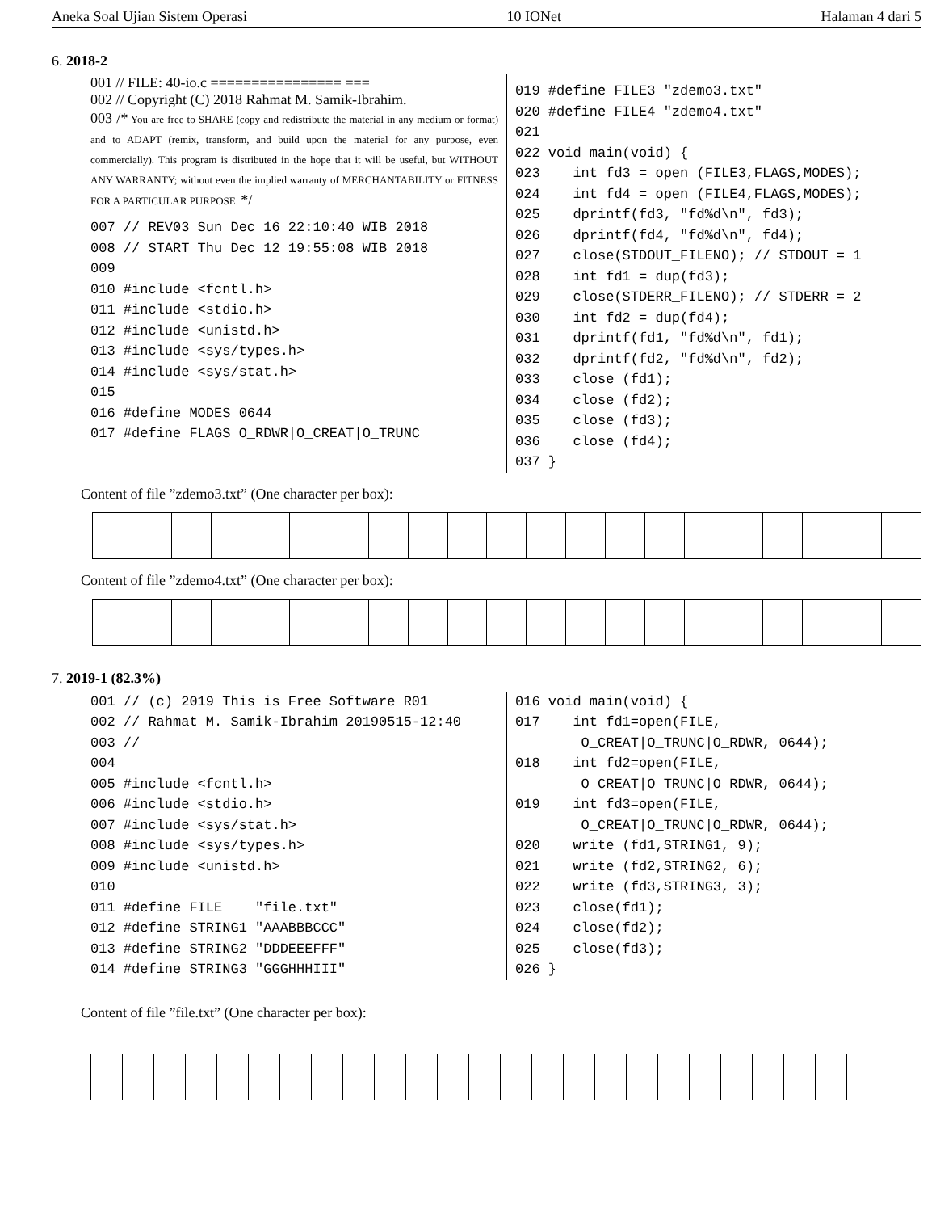Aneka Soal Ujian Sistem Operasi 10 IONet Halaman 4 dari 5
6. 2018-2
001 // FILE: 40-io.c ================ ===
002 // Copyright (C) 2018 Rahmat M. Samik-Ibrahim.
003 /* You are free to SHARE (copy and redistribute the material in any medium or format) and to ADAPT (remix, transform, and build upon the material for any purpose, even commercially). This program is distributed in the hope that it will be useful, but WITHOUT ANY WARRANTY; without even the implied warranty of MERCHANTABILITY or FITNESS FOR A PARTICULAR PURPOSE. */
007 // REV03 Sun Dec 16 22:10:40 WIB 2018
008 // START Thu Dec 12 19:55:08 WIB 2018
009
010 #include <fcntl.h>
011 #include <stdio.h>
012 #include <unistd.h>
013 #include <sys/types.h>
014 #include <sys/stat.h>
015
016 #define MODES 0644
017 #define FLAGS O_RDWR|O_CREAT|O_TRUNC
019 #define FILE3 "zdemo3.txt"
020 #define FILE4 "zdemo4.txt"
021
022 void main(void) {
023    int fd3 = open (FILE3,FLAGS,MODES);
024    int fd4 = open (FILE4,FLAGS,MODES);
025    dprintf(fd3, "fd%d\n", fd3);
026    dprintf(fd4, "fd%d\n", fd4);
027    close(STDOUT_FILENO); // STDOUT = 1
028    int fd1 = dup(fd3);
029    close(STDERR_FILENO); // STDERR = 2
030    int fd2 = dup(fd4);
031    dprintf(fd1, "fd%d\n", fd1);
032    dprintf(fd2, "fd%d\n", fd2);
033    close (fd1);
034    close (fd2);
035    close (fd3);
036    close (fd4);
037 }
Content of file ”zdemo3.txt” (One character per box):
Content of file ”zdemo4.txt” (One character per box):
7. 2019-1 (82.3%)
001 // (c) 2019 This is Free Software R01
002 // Rahmat M. Samik-Ibrahim 20190515-12:40
003 //
004
005 #include <fcntl.h>
006 #include <stdio.h>
007 #include <sys/stat.h>
008 #include <sys/types.h>
009 #include <unistd.h>
010
011 #define FILE    "file.txt"
012 #define STRING1 "AAABBBCCC"
013 #define STRING2 "DDDEEEFFF"
014 #define STRING3 "GGGHHHIII"
016 void main(void) {
017    int fd1=open(FILE,
        O_CREAT|O_TRUNC|O_RDWR, 0644);
018    int fd2=open(FILE,
        O_CREAT|O_TRUNC|O_RDWR, 0644);
019    int fd3=open(FILE,
        O_CREAT|O_TRUNC|O_RDWR, 0644);
020    write (fd1,STRING1, 9);
021    write (fd2,STRING2, 6);
022    write (fd3,STRING3, 3);
023    close(fd1);
024    close(fd2);
025    close(fd3);
026 }
Content of file ”file.txt” (One character per box):